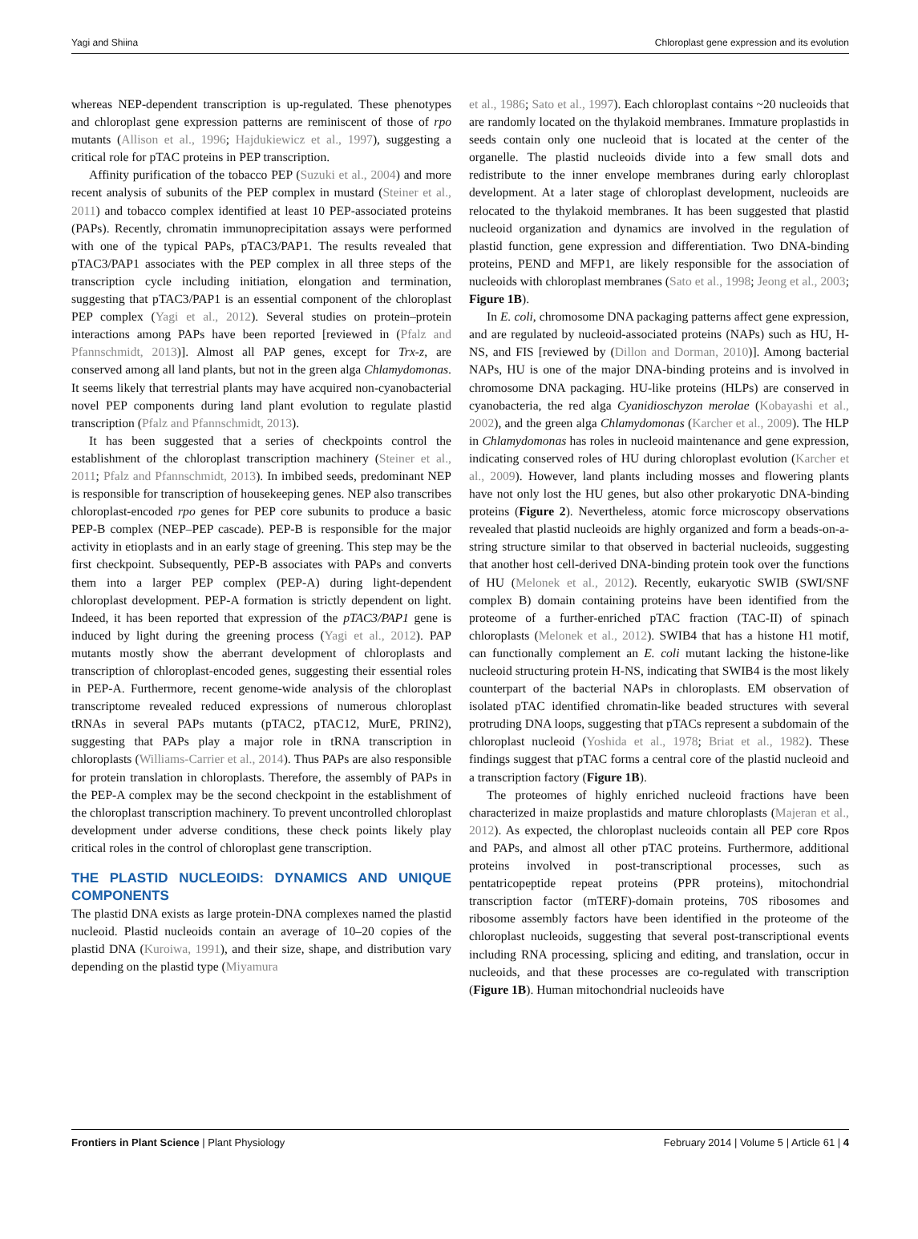Yagi and Shiina Chloroplast gene expression and its evolution
whereas NEP-dependent transcription is up-regulated. These phenotypes and chloroplast gene expression patterns are reminiscent of those of rpo mutants (Allison et al., 1996; Hajdukiewicz et al., 1997), suggesting a critical role for pTAC proteins in PEP transcription.
Affinity purification of the tobacco PEP (Suzuki et al., 2004) and more recent analysis of subunits of the PEP complex in mustard (Steiner et al., 2011) and tobacco complex identified at least 10 PEP-associated proteins (PAPs). Recently, chromatin immunoprecipitation assays were performed with one of the typical PAPs, pTAC3/PAP1. The results revealed that pTAC3/PAP1 associates with the PEP complex in all three steps of the transcription cycle including initiation, elongation and termination, suggesting that pTAC3/PAP1 is an essential component of the chloroplast PEP complex (Yagi et al., 2012). Several studies on protein–protein interactions among PAPs have been reported [reviewed in (Pfalz and Pfannschmidt, 2013)]. Almost all PAP genes, except for Trx-z, are conserved among all land plants, but not in the green alga Chlamydomonas. It seems likely that terrestrial plants may have acquired non-cyanobacterial novel PEP components during land plant evolution to regulate plastid transcription (Pfalz and Pfannschmidt, 2013).
It has been suggested that a series of checkpoints control the establishment of the chloroplast transcription machinery (Steiner et al., 2011; Pfalz and Pfannschmidt, 2013). In imbibed seeds, predominant NEP is responsible for transcription of housekeeping genes. NEP also transcribes chloroplast-encoded rpo genes for PEP core subunits to produce a basic PEP-B complex (NEP–PEP cascade). PEP-B is responsible for the major activity in etioplasts and in an early stage of greening. This step may be the first checkpoint. Subsequently, PEP-B associates with PAPs and converts them into a larger PEP complex (PEP-A) during light-dependent chloroplast development. PEP-A formation is strictly dependent on light. Indeed, it has been reported that expression of the pTAC3/PAP1 gene is induced by light during the greening process (Yagi et al., 2012). PAP mutants mostly show the aberrant development of chloroplasts and transcription of chloroplast-encoded genes, suggesting their essential roles in PEP-A. Furthermore, recent genome-wide analysis of the chloroplast transcriptome revealed reduced expressions of numerous chloroplast tRNAs in several PAPs mutants (pTAC2, pTAC12, MurE, PRIN2), suggesting that PAPs play a major role in tRNA transcription in chloroplasts (Williams-Carrier et al., 2014). Thus PAPs are also responsible for protein translation in chloroplasts. Therefore, the assembly of PAPs in the PEP-A complex may be the second checkpoint in the establishment of the chloroplast transcription machinery. To prevent uncontrolled chloroplast development under adverse conditions, these check points likely play critical roles in the control of chloroplast gene transcription.
THE PLASTID NUCLEOIDS: DYNAMICS AND UNIQUE COMPONENTS
The plastid DNA exists as large protein-DNA complexes named the plastid nucleoid. Plastid nucleoids contain an average of 10–20 copies of the plastid DNA (Kuroiwa, 1991), and their size, shape, and distribution vary depending on the plastid type (Miyamura
et al., 1986; Sato et al., 1997). Each chloroplast contains ~20 nucleoids that are randomly located on the thylakoid membranes. Immature proplastids in seeds contain only one nucleoid that is located at the center of the organelle. The plastid nucleoids divide into a few small dots and redistribute to the inner envelope membranes during early chloroplast development. At a later stage of chloroplast development, nucleoids are relocated to the thylakoid membranes. It has been suggested that plastid nucleoid organization and dynamics are involved in the regulation of plastid function, gene expression and differentiation. Two DNA-binding proteins, PEND and MFP1, are likely responsible for the association of nucleoids with chloroplast membranes (Sato et al., 1998; Jeong et al., 2003; Figure 1B).
In E. coli, chromosome DNA packaging patterns affect gene expression, and are regulated by nucleoid-associated proteins (NAPs) such as HU, H-NS, and FIS [reviewed by (Dillon and Dorman, 2010)]. Among bacterial NAPs, HU is one of the major DNA-binding proteins and is involved in chromosome DNA packaging. HU-like proteins (HLPs) are conserved in cyanobacteria, the red alga Cyanidioschyzon merolae (Kobayashi et al., 2002), and the green alga Chlamydomonas (Karcher et al., 2009). The HLP in Chlamydomonas has roles in nucleoid maintenance and gene expression, indicating conserved roles of HU during chloroplast evolution (Karcher et al., 2009). However, land plants including mosses and flowering plants have not only lost the HU genes, but also other prokaryotic DNA-binding proteins (Figure 2). Nevertheless, atomic force microscopy observations revealed that plastid nucleoids are highly organized and form a beads-on-a-string structure similar to that observed in bacterial nucleoids, suggesting that another host cell-derived DNA-binding protein took over the functions of HU (Melonek et al., 2012). Recently, eukaryotic SWIB (SWI/SNF complex B) domain containing proteins have been identified from the proteome of a further-enriched pTAC fraction (TAC-II) of spinach chloroplasts (Melonek et al., 2012). SWIB4 that has a histone H1 motif, can functionally complement an E. coli mutant lacking the histone-like nucleoid structuring protein H-NS, indicating that SWIB4 is the most likely counterpart of the bacterial NAPs in chloroplasts. EM observation of isolated pTAC identified chromatin-like beaded structures with several protruding DNA loops, suggesting that pTACs represent a subdomain of the chloroplast nucleoid (Yoshida et al., 1978; Briat et al., 1982). These findings suggest that pTAC forms a central core of the plastid nucleoid and a transcription factory (Figure 1B).
The proteomes of highly enriched nucleoid fractions have been characterized in maize proplastids and mature chloroplasts (Majeran et al., 2012). As expected, the chloroplast nucleoids contain all PEP core Rpos and PAPs, and almost all other pTAC proteins. Furthermore, additional proteins involved in post-transcriptional processes, such as pentatricopeptide repeat proteins (PPR proteins), mitochondrial transcription factor (mTERF)-domain proteins, 70S ribosomes and ribosome assembly factors have been identified in the proteome of the chloroplast nucleoids, suggesting that several post-transcriptional events including RNA processing, splicing and editing, and translation, occur in nucleoids, and that these processes are co-regulated with transcription (Figure 1B). Human mitochondrial nucleoids have
Frontiers in Plant Science | Plant Physiology February 2014 | Volume 5 | Article 61 | 4